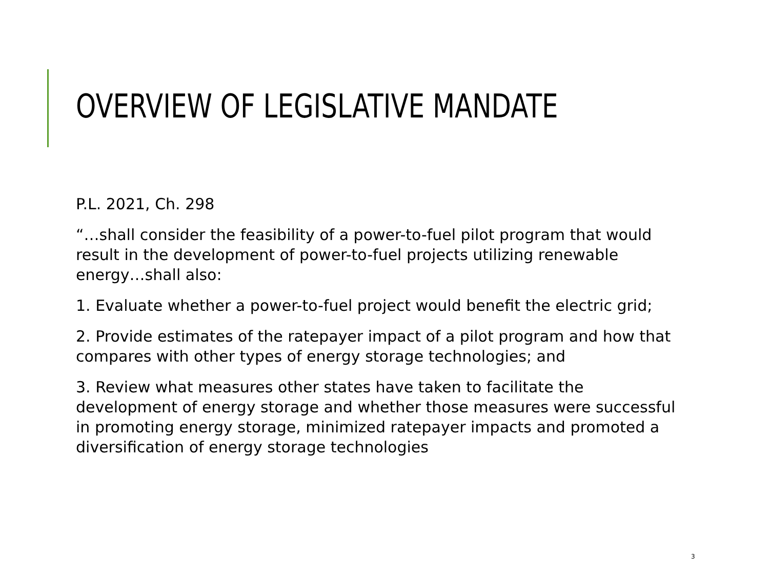OVERVIEW OF LEGISLATIVE MANDATE
P.L. 2021, Ch. 298
“…shall consider the feasibility of a power-to-fuel pilot program that would result in the development of power-to-fuel projects utilizing renewable energy…shall also:
1. Evaluate whether a power-to-fuel project would benefit the electric grid;
2. Provide estimates of the ratepayer impact of a pilot program and how that compares with other types of energy storage technologies; and
3. Review what measures other states have taken to facilitate the development of energy storage and whether those measures were successful in promoting energy storage, minimized ratepayer impacts and promoted a diversification of energy storage technologies
3